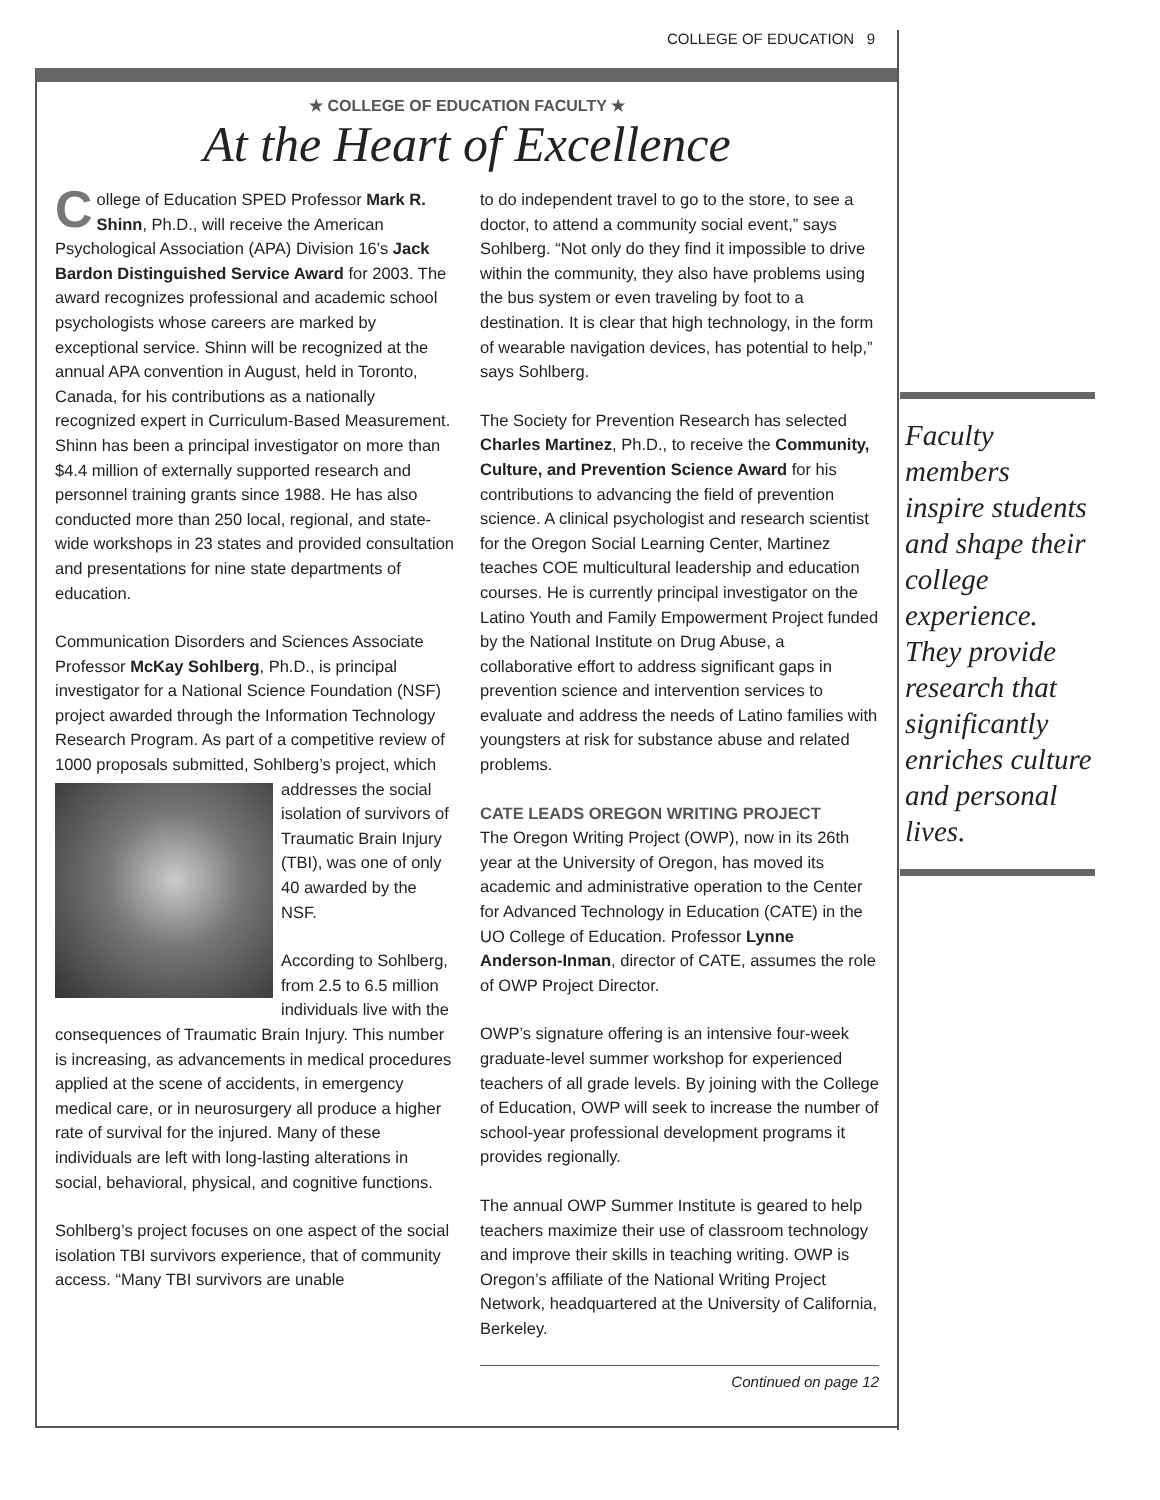COLLEGE OF EDUCATION 9
★ COLLEGE OF EDUCATION FACULTY ★
At the Heart of Excellence
College of Education SPED Professor Mark R. Shinn, Ph.D., will receive the American Psychological Association (APA) Division 16’s Jack Bardon Distinguished Service Award for 2003. The award recognizes professional and academic school psychologists whose careers are marked by exceptional service. Shinn will be recognized at the annual APA convention in August, held in Toronto, Canada, for his contributions as a nationally recognized expert in Curriculum-Based Measurement. Shinn has been a principal investigator on more than $4.4 million of externally supported research and personnel training grants since 1988. He has also conducted more than 250 local, regional, and state-wide workshops in 23 states and provided consultation and presentations for nine state departments of education.
Communication Disorders and Sciences Associate Professor McKay Sohlberg, Ph.D., is principal investigator for a National Science Foundation (NSF) project awarded through the Information Technology Research Program. As part of a competitive review of 1000 proposals submitted, Sohlberg’s project, which addresses the social isolation of survivors of Traumatic Brain Injury (TBI), was one of only 40 awarded by the NSF.
According to Sohlberg, from 2.5 to 6.5 million individuals live with the consequences of Traumatic Brain Injury. This number is increasing, as advancements in medical procedures applied at the scene of accidents, in emergency medical care, or in neurosurgery all produce a higher rate of survival for the injured. Many of these individuals are left with long-lasting alterations in social, behavioral, physical, and cognitive functions.
Sohlberg’s project focuses on one aspect of the social isolation TBI survivors experience, that of community access. “Many TBI survivors are unable
to do independent travel to go to the store, to see a doctor, to attend a community social event,” says Sohlberg. “Not only do they find it impossible to drive within the community, they also have problems using the bus system or even traveling by foot to a destination. It is clear that high technology, in the form of wearable navigation devices, has potential to help,” says Sohlberg.
The Society for Prevention Research has selected Charles Martinez, Ph.D., to receive the Community, Culture, and Prevention Science Award for his contributions to advancing the field of prevention science. A clinical psychologist and research scientist for the Oregon Social Learning Center, Martinez teaches COE multicultural leadership and education courses. He is currently principal investigator on the Latino Youth and Family Empowerment Project funded by the National Institute on Drug Abuse, a collaborative effort to address significant gaps in prevention science and intervention services to evaluate and address the needs of Latino families with youngsters at risk for substance abuse and related problems.
CATE LEADS OREGON WRITING PROJECT
The Oregon Writing Project (OWP), now in its 26th year at the University of Oregon, has moved its academic and administrative operation to the Center for Advanced Technology in Education (CATE) in the UO College of Education. Professor Lynne Anderson-Inman, director of CATE, assumes the role of OWP Project Director.
OWP’s signature offering is an intensive four-week graduate-level summer workshop for experienced teachers of all grade levels. By joining with the College of Education, OWP will seek to increase the number of school-year professional development programs it provides regionally.
The annual OWP Summer Institute is geared to help teachers maximize their use of classroom technology and improve their skills in teaching writing. OWP is Oregon’s affiliate of the National Writing Project Network, headquartered at the University of California, Berkeley.
Continued on page 12
Faculty members inspire students and shape their college experience. They provide research that significantly enriches culture and personal lives.